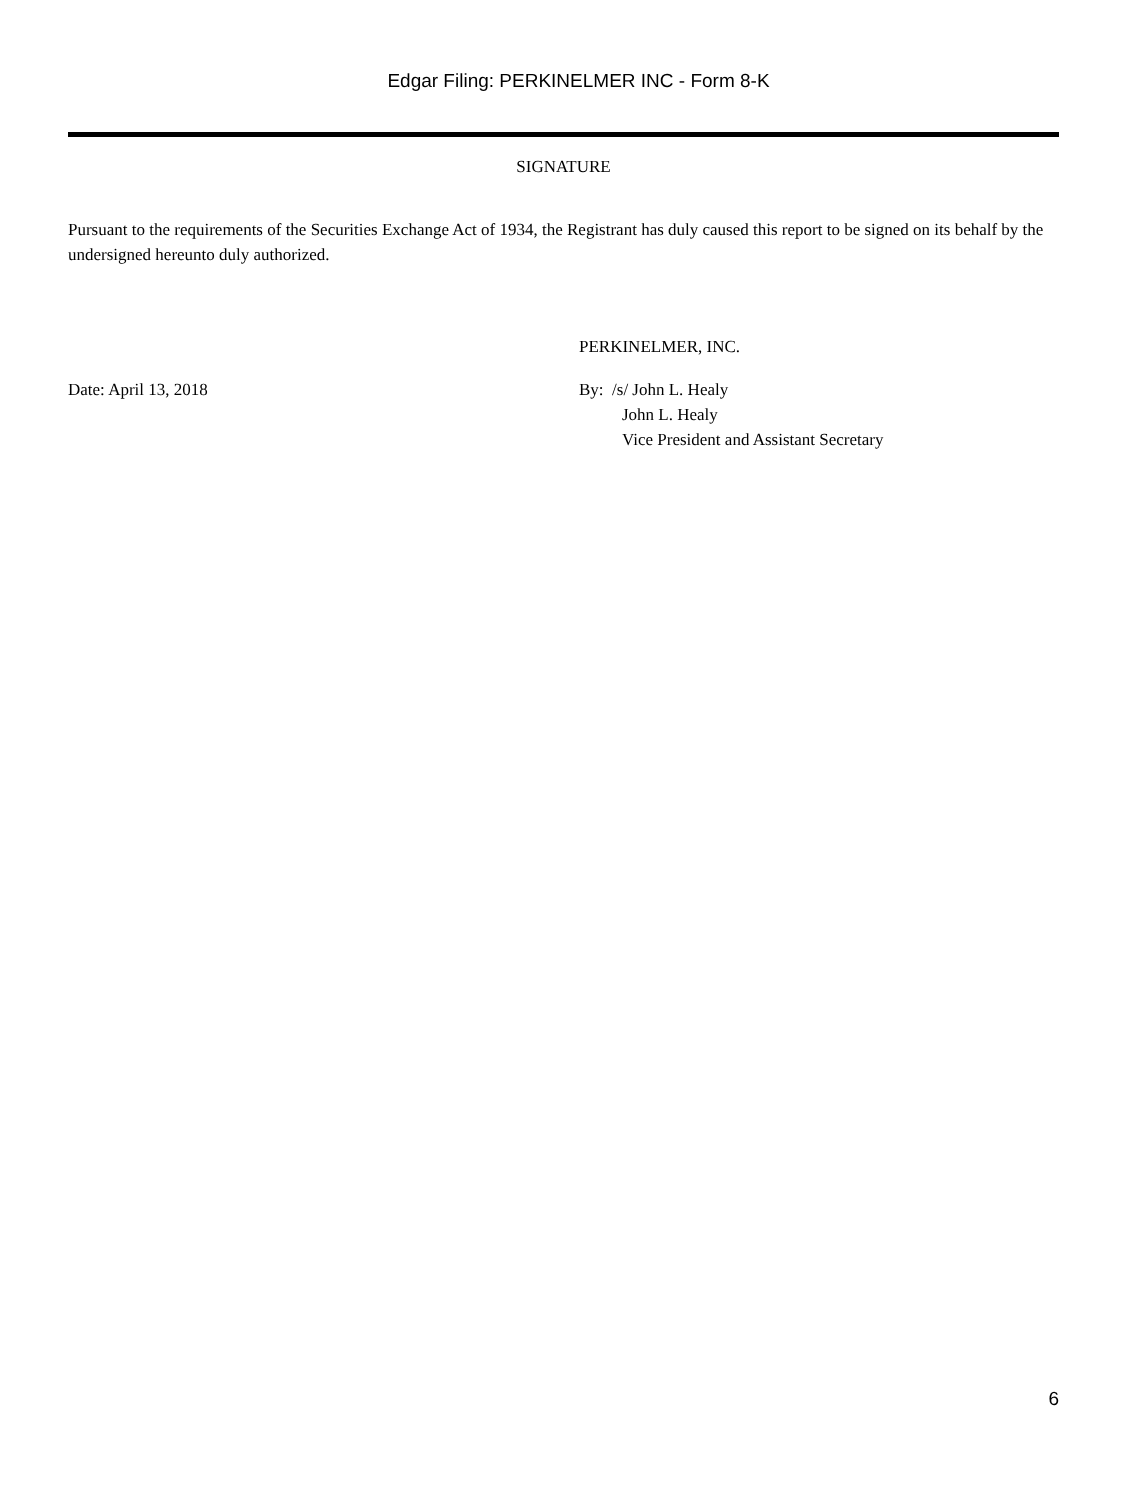Edgar Filing: PERKINELMER INC - Form 8-K
SIGNATURE
Pursuant to the requirements of the Securities Exchange Act of 1934, the Registrant has duly caused this report to be signed on its behalf by the undersigned hereunto duly authorized.
PERKINELMER, INC.
Date: April 13, 2018 By: /s/ John L. Healy
John L. Healy
Vice President and Assistant Secretary
6